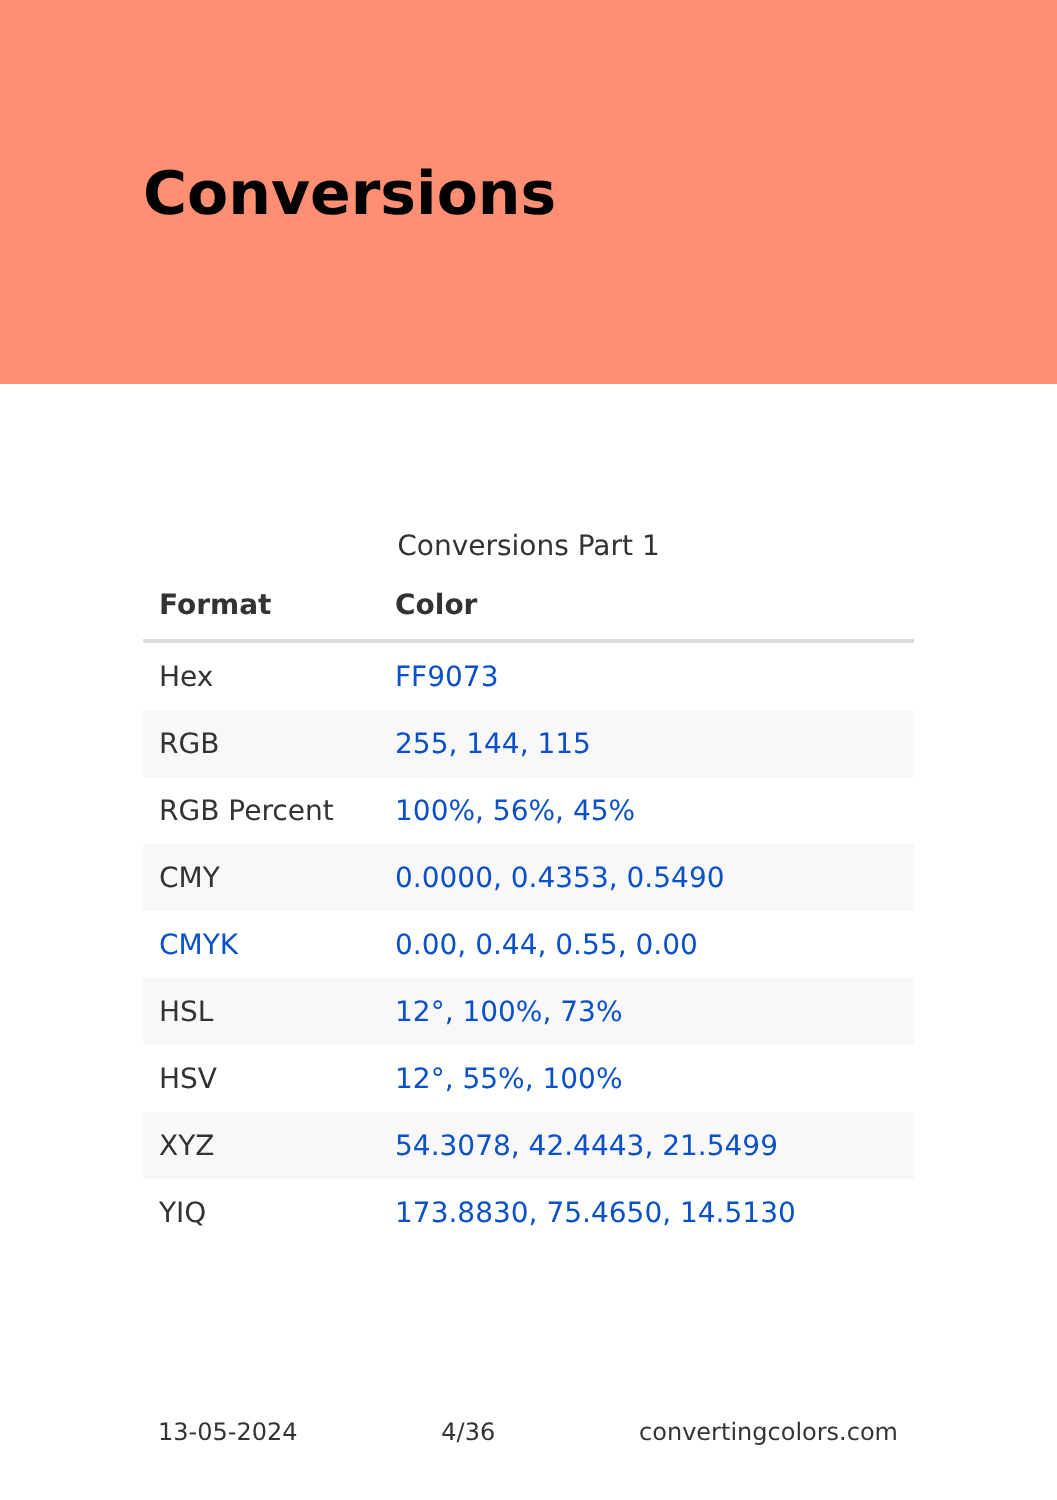Conversions
Conversions Part 1
| Format | Color |
| --- | --- |
| Hex | FF9073 |
| RGB | 255, 144, 115 |
| RGB Percent | 100%, 56%, 45% |
| CMY | 0.0000, 0.4353, 0.5490 |
| CMYK | 0.00, 0.44, 0.55, 0.00 |
| HSL | 12°, 100%, 73% |
| HSV | 12°, 55%, 100% |
| XYZ | 54.3078, 42.4443, 21.5499 |
| YIQ | 173.8830, 75.4650, 14.5130 |
13-05-2024 4/36 convertingcolors.com